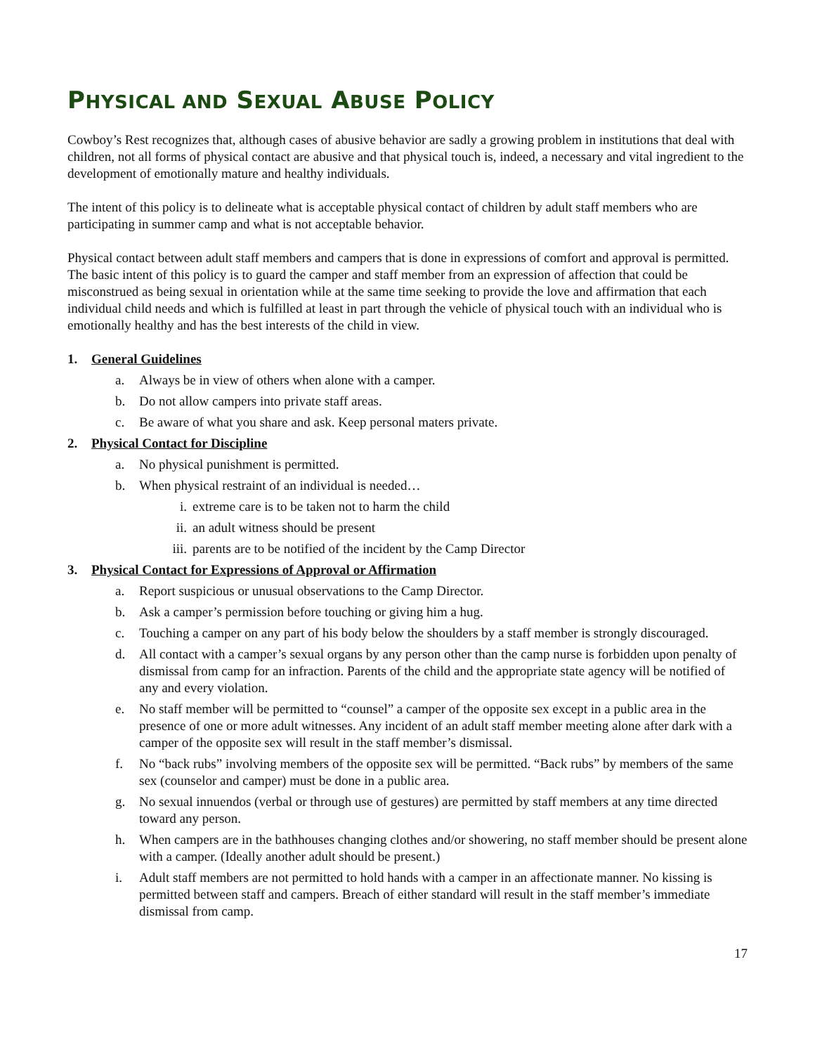PHYSICAL AND SEXUAL ABUSE POLICY
Cowboy’s Rest recognizes that, although cases of abusive behavior are sadly a growing problem in institutions that deal with children, not all forms of physical contact are abusive and that physical touch is, indeed, a necessary and vital ingredient to the development of emotionally mature and healthy individuals.
The intent of this policy is to delineate what is acceptable physical contact of children by adult staff members who are participating in summer camp and what is not acceptable behavior.
Physical contact between adult staff members and campers that is done in expressions of comfort and approval is permitted. The basic intent of this policy is to guard the camper and staff member from an expression of affection that could be misconstrued as being sexual in orientation while at the same time seeking to provide the love and affirmation that each individual child needs and which is fulfilled at least in part through the vehicle of physical touch with an individual who is emotionally healthy and has the best interests of the child in view.
1. General Guidelines
a. Always be in view of others when alone with a camper.
b. Do not allow campers into private staff areas.
c. Be aware of what you share and ask. Keep personal maters private.
2. Physical Contact for Discipline
a. No physical punishment is permitted.
b. When physical restraint of an individual is needed…
i. extreme care is to be taken not to harm the child
ii. an adult witness should be present
iii. parents are to be notified of the incident by the Camp Director
3. Physical Contact for Expressions of Approval or Affirmation
a. Report suspicious or unusual observations to the Camp Director.
b. Ask a camper’s permission before touching or giving him a hug.
c. Touching a camper on any part of his body below the shoulders by a staff member is strongly discouraged.
d. All contact with a camper’s sexual organs by any person other than the camp nurse is forbidden upon penalty of dismissal from camp for an infraction. Parents of the child and the appropriate state agency will be notified of any and every violation.
e. No staff member will be permitted to “counsel” a camper of the opposite sex except in a public area in the presence of one or more adult witnesses. Any incident of an adult staff member meeting alone after dark with a camper of the opposite sex will result in the staff member’s dismissal.
f. No “back rubs” involving members of the opposite sex will be permitted. “Back rubs” by members of the same sex (counselor and camper) must be done in a public area.
g. No sexual innuendos (verbal or through use of gestures) are permitted by staff members at any time directed toward any person.
h. When campers are in the bathhouses changing clothes and/or showering, no staff member should be present alone with a camper. (Ideally another adult should be present.)
i. Adult staff members are not permitted to hold hands with a camper in an affectionate manner. No kissing is permitted between staff and campers. Breach of either standard will result in the staff member’s immediate dismissal from camp.
17